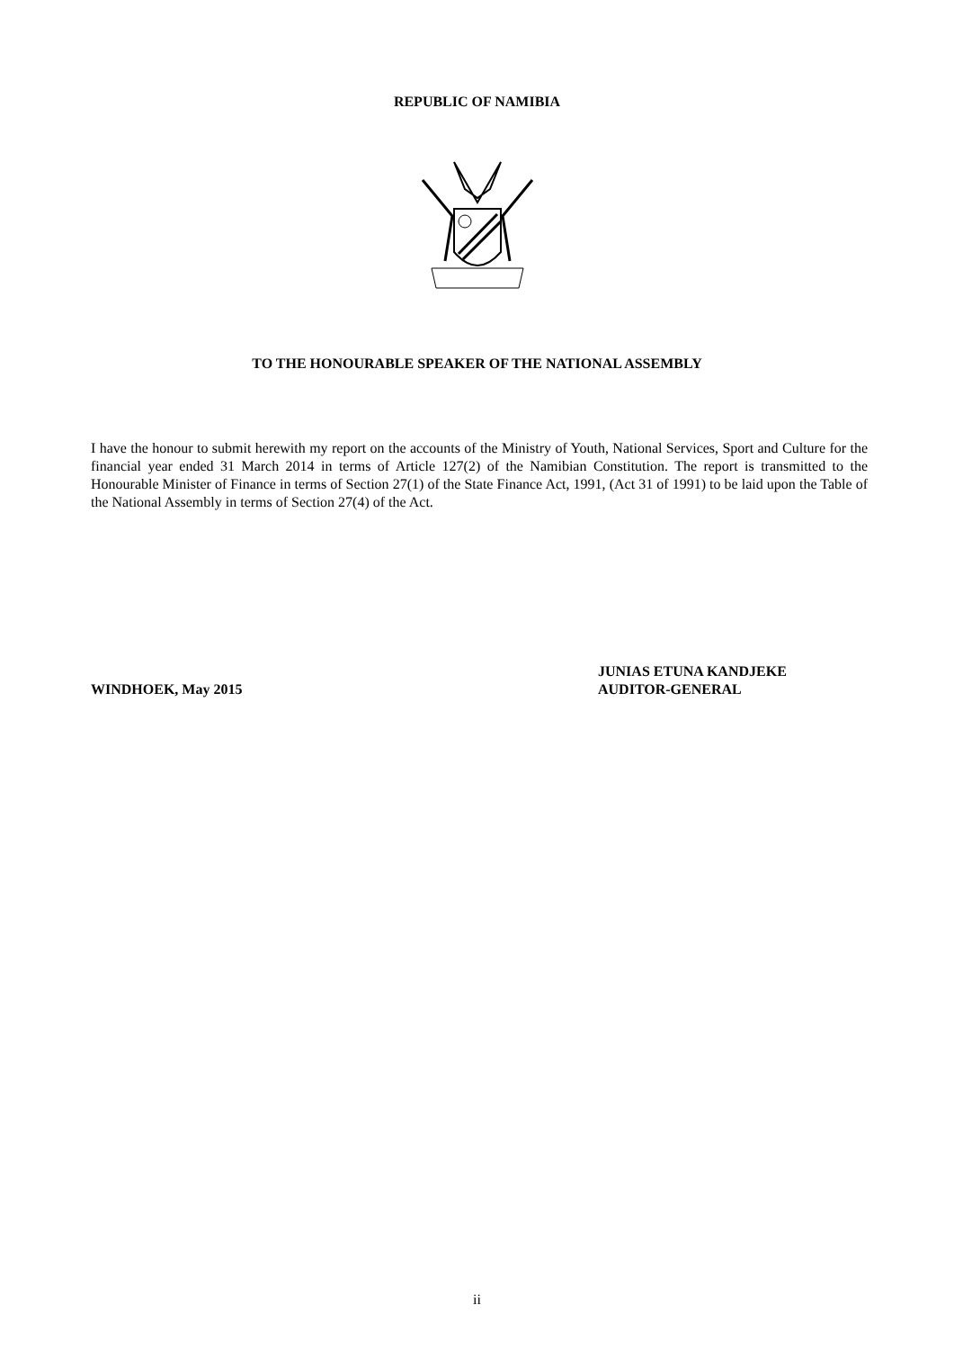REPUBLIC OF NAMIBIA
TO THE HONOURABLE SPEAKER OF THE NATIONAL ASSEMBLY
I have the honour to submit herewith my report on the accounts of the Ministry of Youth, National Services, Sport and Culture for the financial year ended 31 March 2014 in terms of Article 127(2) of the Namibian Constitution. The report is transmitted to the Honourable Minister of Finance in terms of Section 27(1) of the State Finance Act, 1991, (Act 31 of 1991) to be laid upon the Table of the National Assembly in terms of Section 27(4) of the Act.
WINDHOEK, May 2015
JUNIAS ETUNA KANDJEKE
AUDITOR-GENERAL
ii